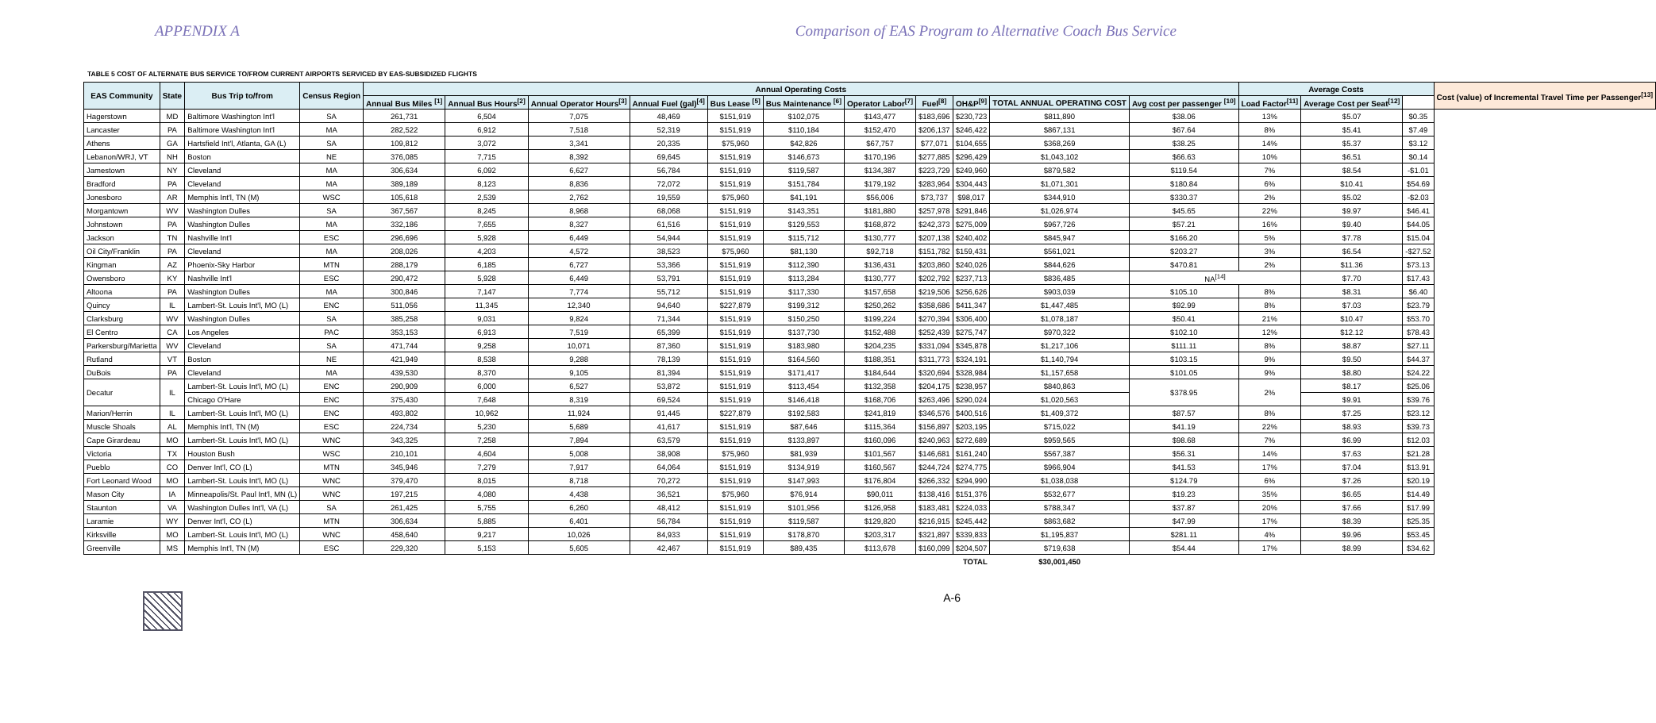APPENDIX A Comparison of EAS Program to Alternative Coach Bus Service
TABLE 5 COST OF ALTERNATE BUS SERVICE TO/FROM CURRENT AIRPORTS SERVICED BY EAS-SUBSIDIZED FLIGHTS
| EAS Community | State | Bus Trip to/from | Census Region | Annual Operating Costs | | | | | | | | | | | Average Costs | | | Cost (value) of Incremental Travel Time per Passenger<sup>[13]</sup> |
| --- | --- | --- | --- | --- | --- | --- | --- | --- | --- | --- | --- | --- | --- | --- | --- | --- | --- | --- |
| | | | | Annual Bus Miles <sup>[1]</sup> | Annual Bus Hours<sup>[2]</sup> | Annual Operator Hours<sup>[3]</sup> | Annual Fuel (gal)<sup>[4]</sup> | Bus Lease <sup>[5]</sup> | Bus Maintenance <sup>[6]</sup> | Operator Labor<sup>[7]</sup> | Fuel<sup>[8]</sup> | OH&P<sup>[9]</sup> | TOTAL ANNUAL OPERATING COST | Avg cost per passenger <sup>[10]</sup> | Load Factor<sup>[11]</sup> | Average Cost per Seat<sup>[12]</sup> | | |
| Hagerstown | MD | Baltimore Washington Int'l | SA | 261,731 | 6,504 | 7,075 | 48,469 | $151,919 | $102,075 | $143,477 | $183,696 | $230,723 | $811,890 | $38.06 | 13% | $5.07 | $0.35 | |
| Lancaster | PA | Baltimore Washington Int'l | MA | 282,522 | 6,912 | 7,518 | 52,319 | $151,919 | $110,184 | $152,470 | $206,137 | $246,422 | $867,131 | $67.64 | 8% | $5.41 | $7.49 | |
| Athens | GA | Hartsfield Int'l, Atlanta, GA (L) | SA | 109,812 | 3,072 | 3,341 | 20,335 | $75,960 | $42,826 | $67,757 | $77,071 | $104,655 | $368,269 | $38.25 | 14% | $5.37 | $3.12 | |
| Lebanon/WRJ, VT | NH | Boston | NE | 376,085 | 7,715 | 8,392 | 69,645 | $151,919 | $146,673 | $170,196 | $277,885 | $296,429 | $1,043,102 | $66.63 | 10% | $6.51 | $0.14 | |
| Jamestown | NY | Cleveland | MA | 306,634 | 6,092 | 6,627 | 56,784 | $151,919 | $119,587 | $134,387 | $223,729 | $249,960 | $879,582 | $119.54 | 7% | $8.54 | -$1.01 | |
| Bradford | PA | Cleveland | MA | 389,189 | 8,123 | 8,836 | 72,072 | $151,919 | $151,784 | $179,192 | $283,964 | $304,443 | $1,071,301 | $180.84 | 6% | $10.41 | $54.69 | |
| Jonesboro | AR | Memphis Int'l, TN (M) | WSC | 105,618 | 2,539 | 2,762 | 19,559 | $75,960 | $41,191 | $56,006 | $73,737 | $98,017 | $344,910 | $330.37 | 2% | $5.02 | -$2.03 | |
| Morgantown | WV | Washington Dulles | SA | 367,567 | 8,245 | 8,968 | 68,068 | $151,919 | $143,351 | $181,880 | $257,978 | $291,846 | $1,026,974 | $45.65 | 22% | $9.97 | $46.41 | |
| Johnstown | PA | Washington Dulles | MA | 332,186 | 7,655 | 8,327 | 61,516 | $151,919 | $129,553 | $168,872 | $242,373 | $275,009 | $967,726 | $57.21 | 16% | $9.40 | $44.05 | |
| Jackson | TN | Nashville Int'l | ESC | 296,696 | 5,928 | 6,449 | 54,944 | $151,919 | $115,712 | $130,777 | $207,138 | $240,402 | $845,947 | $166.20 | 5% | $7.78 | $15.04 | |
| Oil City/Franklin | PA | Cleveland | MA | 208,026 | 4,203 | 4,572 | 38,523 | $75,960 | $81,130 | $92,718 | $151,782 | $159,431 | $561,021 | $203.27 | 3% | $6.54 | -$27.52 | |
| Kingman | AZ | Phoenix-Sky Harbor | MTN | 288,179 | 6,185 | 6,727 | 53,366 | $151,919 | $112,390 | $136,431 | $203,860 | $240,026 | $844,626 | $470.81 | 2% | $11.36 | $73.13 | |
| Owensboro | KY | Nashville Int'l | ESC | 290,472 | 5,928 | 6,449 | 53,791 | $151,919 | $113,284 | $130,777 | $202,792 | $237,713 | $836,485 | NA<sup>[14]</sup> | | $7.70 | $17.43 | |
| Altoona | PA | Washington Dulles | MA | 300,846 | 7,147 | 7,774 | 55,712 | $151,919 | $117,330 | $157,658 | $219,506 | $256,626 | $903,039 | $105.10 | 8% | $8.31 | $6.40 | |
| Quincy | IL | Lambert-St. Louis Int'l, MO (L) | ENC | 511,056 | 11,345 | 12,340 | 94,640 | $227,879 | $199,312 | $250,262 | $358,686 | $411,347 | $1,447,485 | $92.99 | 8% | $7.03 | $23.79 | |
| Clarksburg | WV | Washington Dulles | SA | 385,258 | 9,031 | 9,824 | 71,344 | $151,919 | $150,250 | $199,224 | $270,394 | $306,400 | $1,078,187 | $50.41 | 21% | $10.47 | $53.70 | |
| El Centro | CA | Los Angeles | PAC | 353,153 | 6,913 | 7,519 | 65,399 | $151,919 | $137,730 | $152,488 | $252,439 | $275,747 | $970,322 | $102.10 | 12% | $12.12 | $78.43 | |
| Parkersburg/Marietta | WV | Cleveland | SA | 471,744 | 9,258 | 10,071 | 87,360 | $151,919 | $183,980 | $204,235 | $331,094 | $345,878 | $1,217,106 | $111.11 | 8% | $8.87 | $27.11 | |
| Rutland | VT | Boston | NE | 421,949 | 8,538 | 9,288 | 78,139 | $151,919 | $164,560 | $188,351 | $311,773 | $324,191 | $1,140,794 | $103.15 | 9% | $9.50 | $44.37 | |
| DuBois | PA | Cleveland | MA | 439,530 | 8,370 | 9,105 | 81,394 | $151,919 | $171,417 | $184,644 | $320,694 | $328,984 | $1,157,658 | $101.05 | 9% | $8.80 | $24.22 | |
| Decatur | IL | Lambert-St. Louis Int'l, MO (L) | ENC | 290,909 | 6,000 | 6,527 | 53,872 | $151,919 | $113,454 | $132,358 | $204,175 | $238,957 | $840,863 | $378.95 | 2% | $8.17 | $25.06 | |
| | | Chicago O'Hare | ENC | 375,430 | 7,648 | 8,319 | 69,524 | $151,919 | $146,418 | $168,706 | $263,496 | $290,024 | $1,020,563 | | | $9.91 | $39.76 | |
| Marion/Herrin | IL | Lambert-St. Louis Int'l, MO (L) | ENC | 493,802 | 10,962 | 11,924 | 91,445 | $227,879 | $192,583 | $241,819 | $346,576 | $400,516 | $1,409,372 | $87.57 | 8% | $7.25 | $23.12 | |
| Muscle Shoals | AL | Memphis Int'l, TN (M) | ESC | 224,734 | 5,230 | 5,689 | 41,617 | $151,919 | $87,646 | $115,364 | $156,897 | $203,195 | $715,022 | $41.19 | 22% | $8.93 | $39.73 | |
| Cape Girardeau | MO | Lambert-St. Louis Int'l, MO (L) | WNC | 343,325 | 7,258 | 7,894 | 63,579 | $151,919 | $133,897 | $160,096 | $240,963 | $272,689 | $959,565 | $98.68 | 7% | $6.99 | $12.03 | |
| Victoria | TX | Houston Bush | WSC | 210,101 | 4,604 | 5,008 | 38,908 | $75,960 | $81,939 | $101,567 | $146,681 | $161,240 | $567,387 | $56.31 | 14% | $7.63 | $21.28 | |
| Pueblo | CO | Denver Int'l, CO (L) | MTN | 345,946 | 7,279 | 7,917 | 64,064 | $151,919 | $134,919 | $160,567 | $244,724 | $274,775 | $966,904 | $41.53 | 17% | $7.04 | $13.91 | |
| Fort Leonard Wood | MO | Lambert-St. Louis Int'l, MO (L) | WNC | 379,470 | 8,015 | 8,718 | 70,272 | $151,919 | $147,993 | $176,804 | $266,332 | $294,990 | $1,038,038 | $124.79 | 6% | $7.26 | $20.19 | |
| Mason City | IA | Minneapolis/St. Paul Int'l, MN (L) | WNC | 197,215 | 4,080 | 4,438 | 36,521 | $75,960 | $76,914 | $90,011 | $138,416 | $151,376 | $532,677 | $19.23 | 35% | $6.65 | $14.49 | |
| Staunton | VA | Washington Dulles Int'l, VA (L) | SA | 261,425 | 5,755 | 6,260 | 48,412 | $151,919 | $101,956 | $126,958 | $183,481 | $224,033 | $788,347 | $37.87 | 20% | $7.66 | $17.99 | |
| Laramie | WY | Denver Int'l, CO (L) | MTN | 306,634 | 5,885 | 6,401 | 56,784 | $151,919 | $119,587 | $129,820 | $216,915 | $245,442 | $863,682 | $47.99 | 17% | $8.39 | $25.35 | |
| Kirksville | MO | Lambert-St. Louis Int'l, MO (L) | WNC | 458,640 | 9,217 | 10,026 | 84,933 | $151,919 | $178,870 | $203,317 | $321,897 | $339,833 | $1,195,837 | $281.11 | 4% | $9.96 | $53.45 | |
| Greenville | MS | Memphis Int'l, TN (M) | ESC | 229,320 | 5,153 | 5,605 | 42,467 | $151,919 | $89,435 | $113,678 | $160,099 | $204,507 | $719,638 | $54.44 | 17% | $8.99 | $34.62 | |
| TOTAL | | | | | | | | | | | | | $30,001,450 | | | | | |
A-6